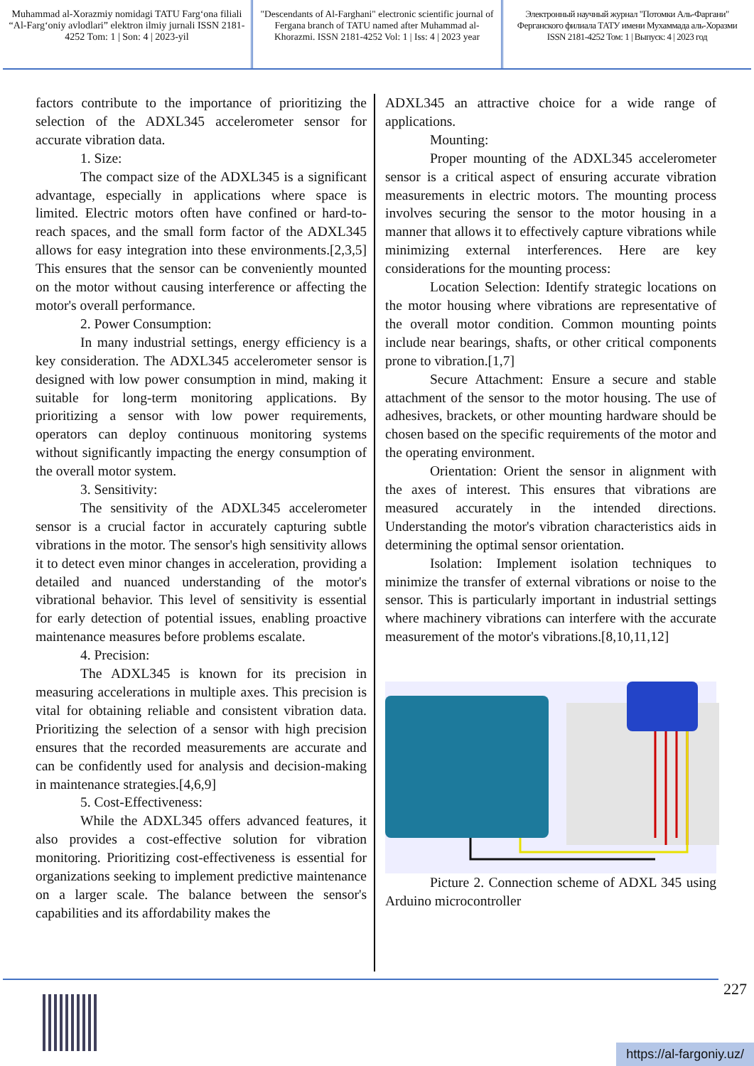Muhammad al-Xorazmiy nomidagi TATU Farg‘ona filiali “Al-Farg‘oniy avlodlari” elektron ilmiy jurnali ISSN 2181-4252 Tom: 1 | Son: 4 | 2023-yil
"Descendants of Al-Farghani" electronic scientific journal of Fergana branch of TATU named after Muhammad al-Khorazmi. ISSN 2181-4252 Vol: 1 | Iss: 4 | 2023 year
Электронный научный журнал "Потомки Аль-Фаргани" Ферганского филиала ТАТУ имени Мухаммада аль-Хоразми ISSN 2181-4252 Том: 1 | Выпуск: 4 | 2023 год
factors contribute to the importance of prioritizing the selection of the ADXL345 accelerometer sensor for accurate vibration data.
1. Size:
The compact size of the ADXL345 is a significant advantage, especially in applications where space is limited. Electric motors often have confined or hard-to-reach spaces, and the small form factor of the ADXL345 allows for easy integration into these environments.[2,3,5] This ensures that the sensor can be conveniently mounted on the motor without causing interference or affecting the motor's overall performance.
2. Power Consumption:
In many industrial settings, energy efficiency is a key consideration. The ADXL345 accelerometer sensor is designed with low power consumption in mind, making it suitable for long-term monitoring applications. By prioritizing a sensor with low power requirements, operators can deploy continuous monitoring systems without significantly impacting the energy consumption of the overall motor system.
3. Sensitivity:
The sensitivity of the ADXL345 accelerometer sensor is a crucial factor in accurately capturing subtle vibrations in the motor. The sensor's high sensitivity allows it to detect even minor changes in acceleration, providing a detailed and nuanced understanding of the motor's vibrational behavior. This level of sensitivity is essential for early detection of potential issues, enabling proactive maintenance measures before problems escalate.
4. Precision:
The ADXL345 is known for its precision in measuring accelerations in multiple axes. This precision is vital for obtaining reliable and consistent vibration data. Prioritizing the selection of a sensor with high precision ensures that the recorded measurements are accurate and can be confidently used for analysis and decision-making in maintenance strategies.[4,6,9]
5. Cost-Effectiveness:
While the ADXL345 offers advanced features, it also provides a cost-effective solution for vibration monitoring. Prioritizing cost-effectiveness is essential for organizations seeking to implement predictive maintenance on a larger scale. The balance between the sensor's capabilities and its affordability makes the
ADXL345 an attractive choice for a wide range of applications.
Mounting:
Proper mounting of the ADXL345 accelerometer sensor is a critical aspect of ensuring accurate vibration measurements in electric motors. The mounting process involves securing the sensor to the motor housing in a manner that allows it to effectively capture vibrations while minimizing external interferences. Here are key considerations for the mounting process:
Location Selection: Identify strategic locations on the motor housing where vibrations are representative of the overall motor condition. Common mounting points include near bearings, shafts, or other critical components prone to vibration.[1,7]
Secure Attachment: Ensure a secure and stable attachment of the sensor to the motor housing. The use of adhesives, brackets, or other mounting hardware should be chosen based on the specific requirements of the motor and the operating environment.
Orientation: Orient the sensor in alignment with the axes of interest. This ensures that vibrations are measured accurately in the intended directions. Understanding the motor's vibration characteristics aids in determining the optimal sensor orientation.
Isolation: Implement isolation techniques to minimize the transfer of external vibrations or noise to the sensor. This is particularly important in industrial settings where machinery vibrations can interfere with the accurate measurement of the motor's vibrations.[8,10,11,12]
Picture 2. Connection scheme of ADXL 345 using Arduino microcontroller
227
https://al-fargoniy.uz/